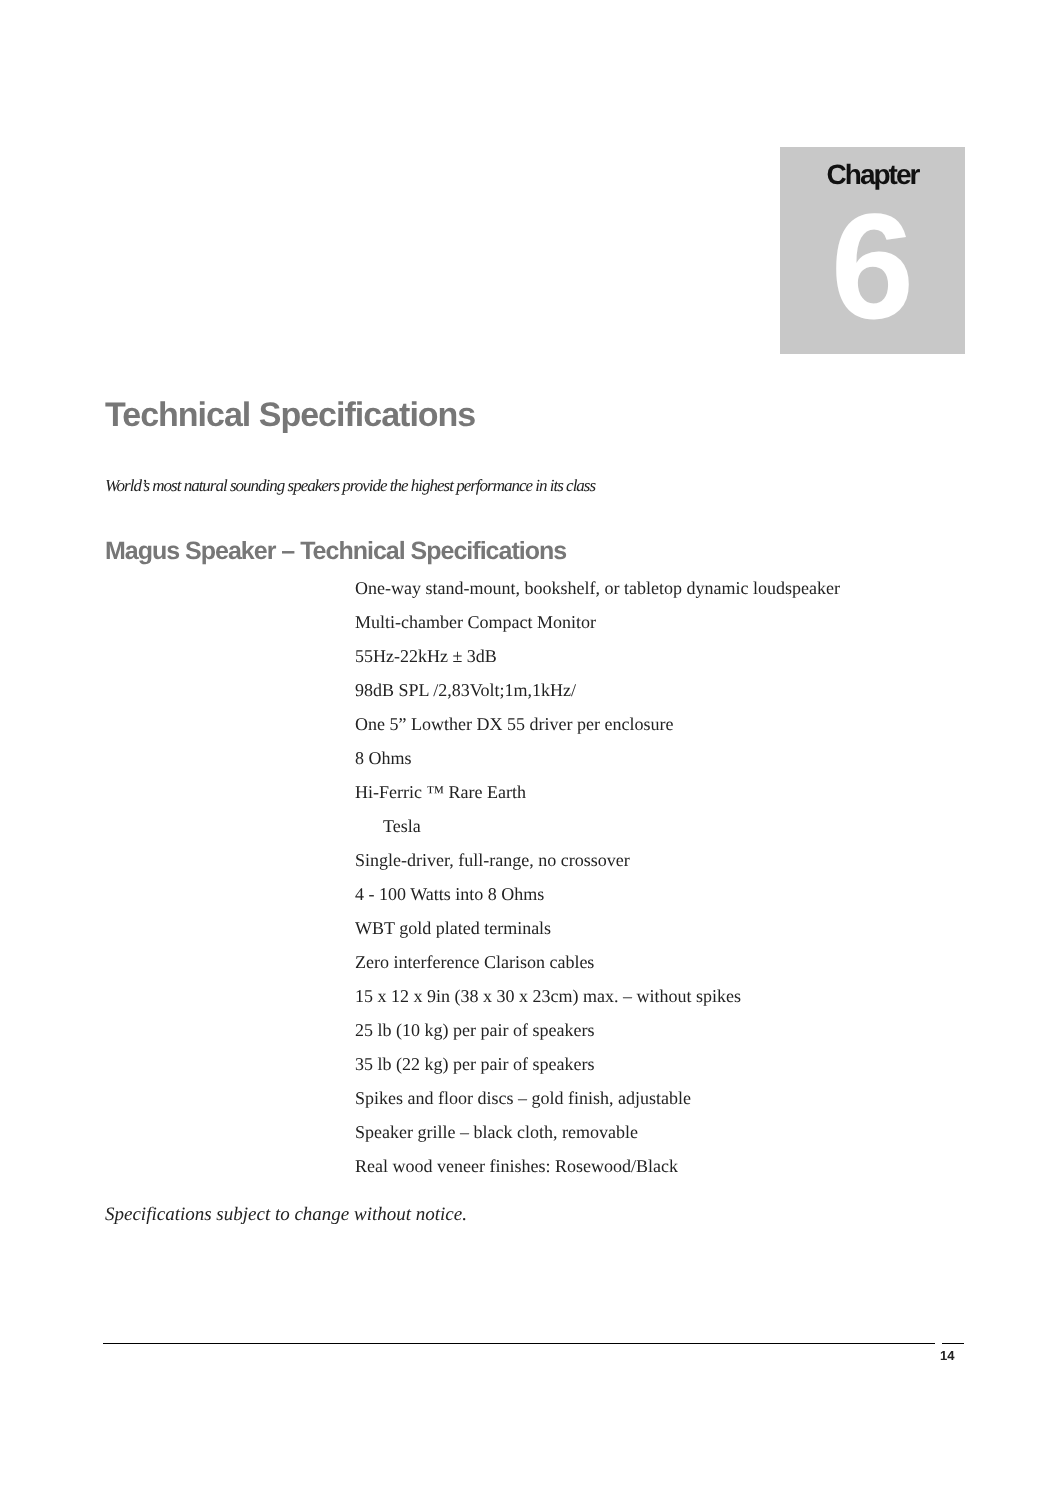Chapter
6
Technical Specifications
World’s most natural sounding speakers provide the highest performance in its class
Magus Speaker – Technical Specifications
One-way stand-mount, bookshelf, or tabletop dynamic loudspeaker
Multi-chamber Compact Monitor
55Hz-22kHz ± 3dB
98dB SPL /2,83Volt;1m,1kHz/
One 5” Lowther DX 55 driver per enclosure
8 Ohms
Hi-Ferric ™ Rare Earth
Tesla
Single-driver, full-range, no crossover
4 - 100 Watts into 8 Ohms
WBT gold plated terminals
Zero interference Clarison cables
15 x 12 x 9in (38 x 30 x 23cm) max. – without spikes
25 lb (10 kg) per pair of speakers
35 lb (22 kg) per pair of speakers
Spikes and floor discs – gold finish, adjustable
Speaker grille – black cloth, removable
Real wood veneer finishes: Rosewood/Black
Specifications subject to change without notice.
14